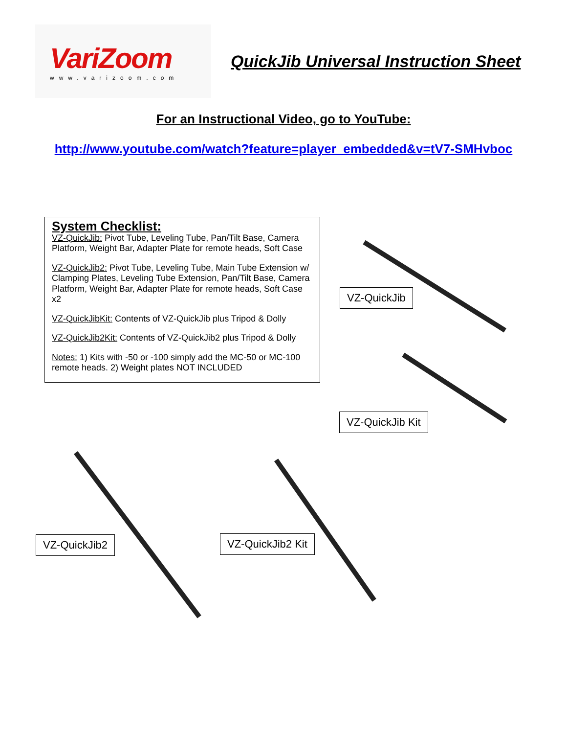VariZoom
www.varizoom.com
QuickJib Universal Instruction Sheet
For an Instructional Video, go to YouTube:
http://www.youtube.com/watch?feature=player_embedded&v=tV7-SMHvboc
System Checklist:
VZ-QuickJib: Pivot Tube, Leveling Tube, Pan/Tilt Base, Camera Platform, Weight Bar, Adapter Plate for remote heads, Soft Case
VZ-QuickJib2: Pivot Tube, Leveling Tube, Main Tube Extension w/ Clamping Plates, Leveling Tube Extension, Pan/Tilt Base, Camera Platform, Weight Bar, Adapter Plate for remote heads, Soft Case x2
VZ-QuickJibKit: Contents of VZ-QuickJib plus Tripod & Dolly
VZ-QuickJib2Kit: Contents of VZ-QuickJib2 plus Tripod & Dolly
Notes: 1) Kits with -50 or -100 simply add the MC-50 or MC-100 remote heads. 2) Weight plates NOT INCLUDED
VZ-QuickJib
VZ-QuickJib Kit
VZ-QuickJib2 VZ-QuickJib2 Kit